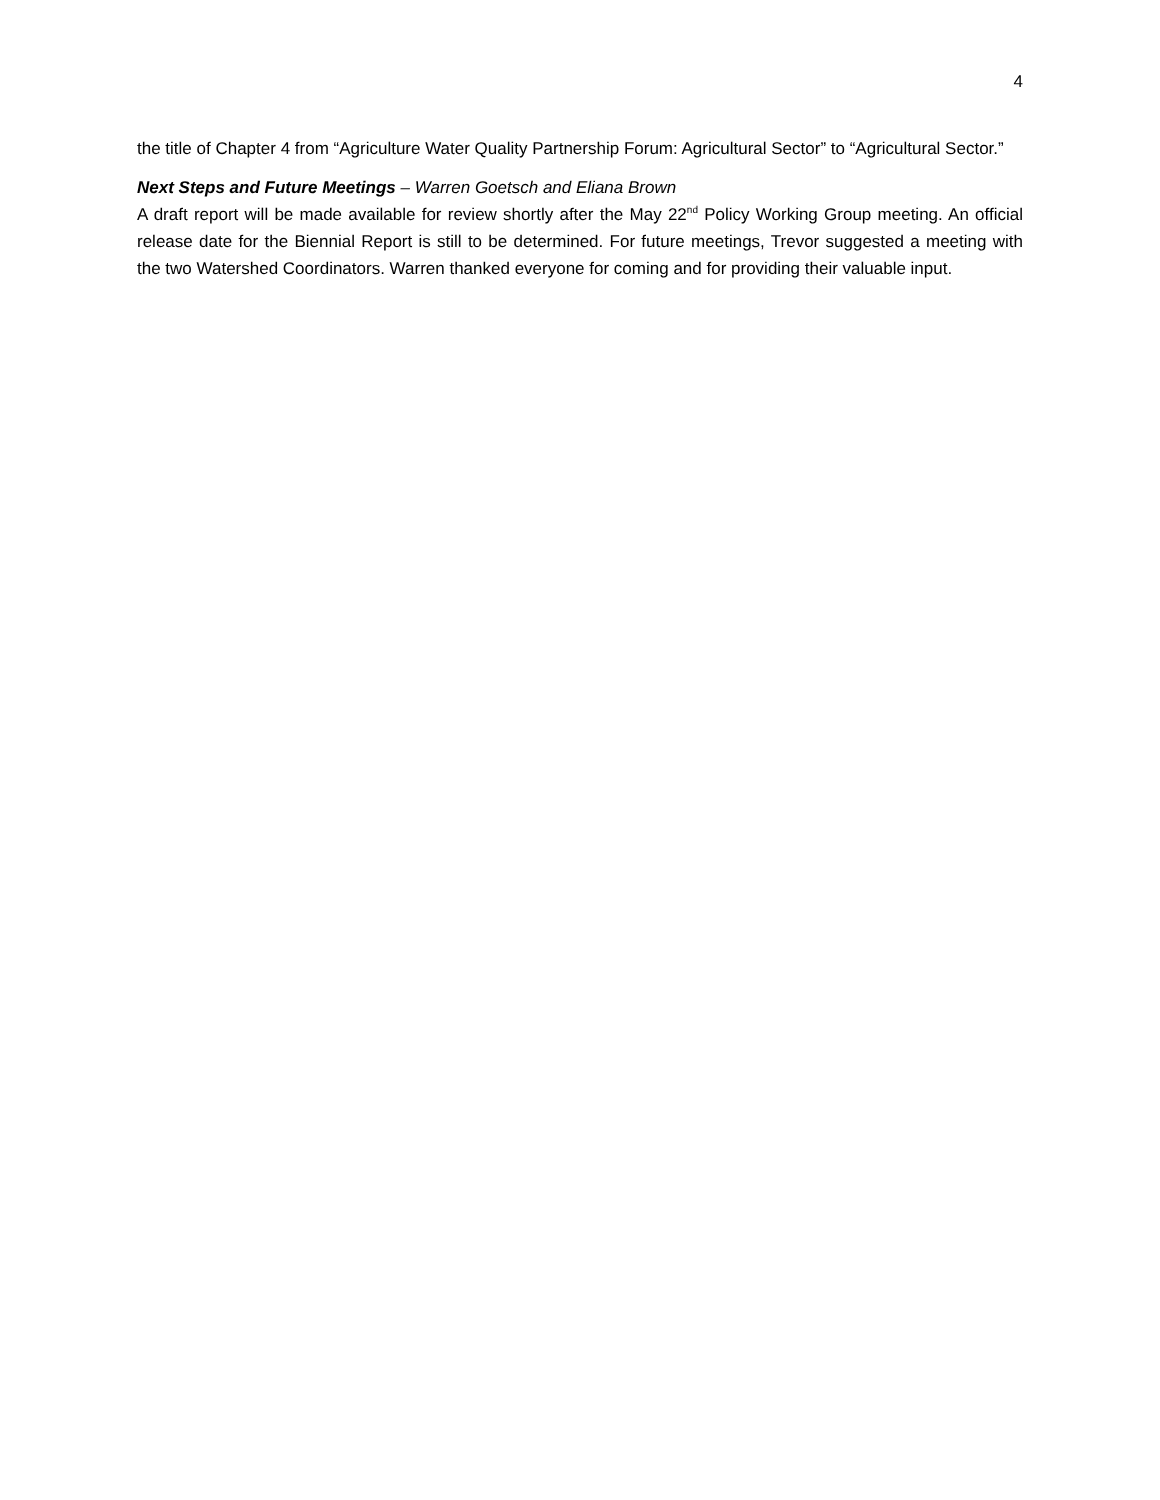4
the title of Chapter 4 from “Agriculture Water Quality Partnership Forum: Agricultural Sector” to “Agricultural Sector.”
Next Steps and Future Meetings – Warren Goetsch and Eliana Brown
A draft report will be made available for review shortly after the May 22<sup>nd</sup> Policy Working Group meeting. An official release date for the Biennial Report is still to be determined. For future meetings, Trevor suggested a meeting with the two Watershed Coordinators. Warren thanked everyone for coming and for providing their valuable input.